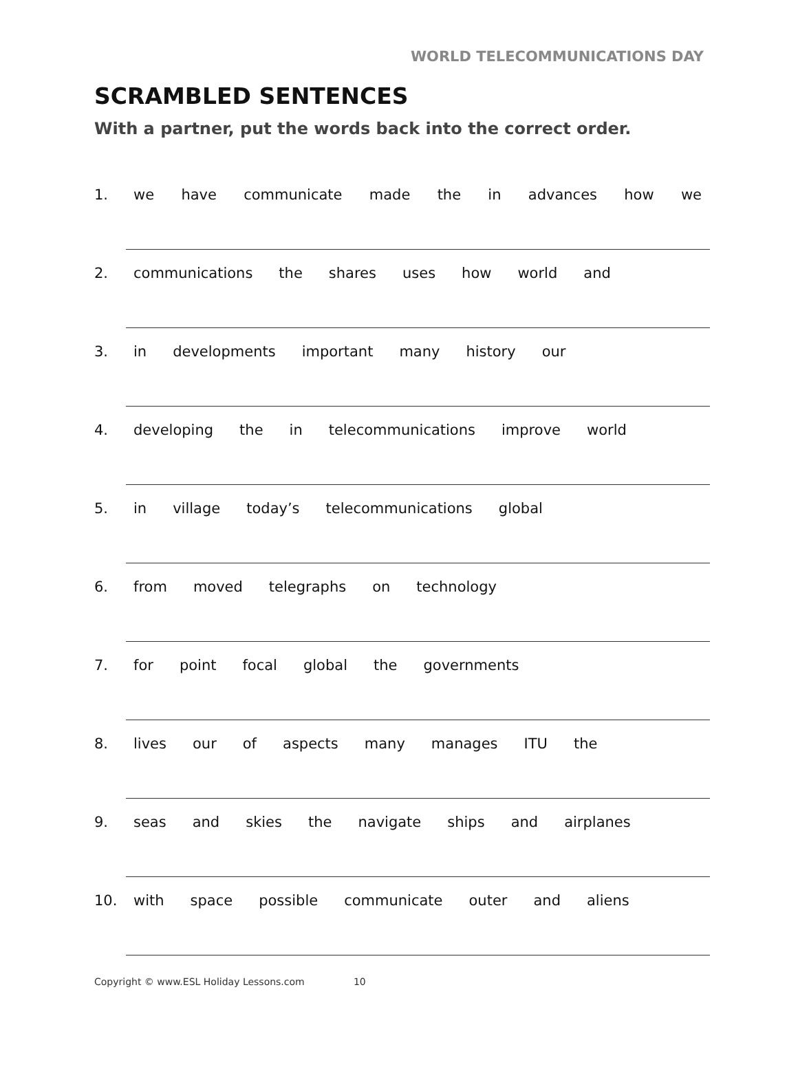WORLD TELECOMMUNICATIONS DAY
SCRAMBLED SENTENCES
With a partner, put the words back into the correct order.
1. we have communicate made the in advances how we
2. communications the shares uses how world and
3. in developments important many history our
4. developing the in telecommunications improve world
5. in village today’s telecommunications global
6. from moved telegraphs on technology
7. for point focal global the governments
8. lives our of aspects many manages ITU the
9. seas and skies the navigate ships and airplanes
10. with space possible communicate outer and aliens
Copyright © www.ESL Holiday Lessons.com 10